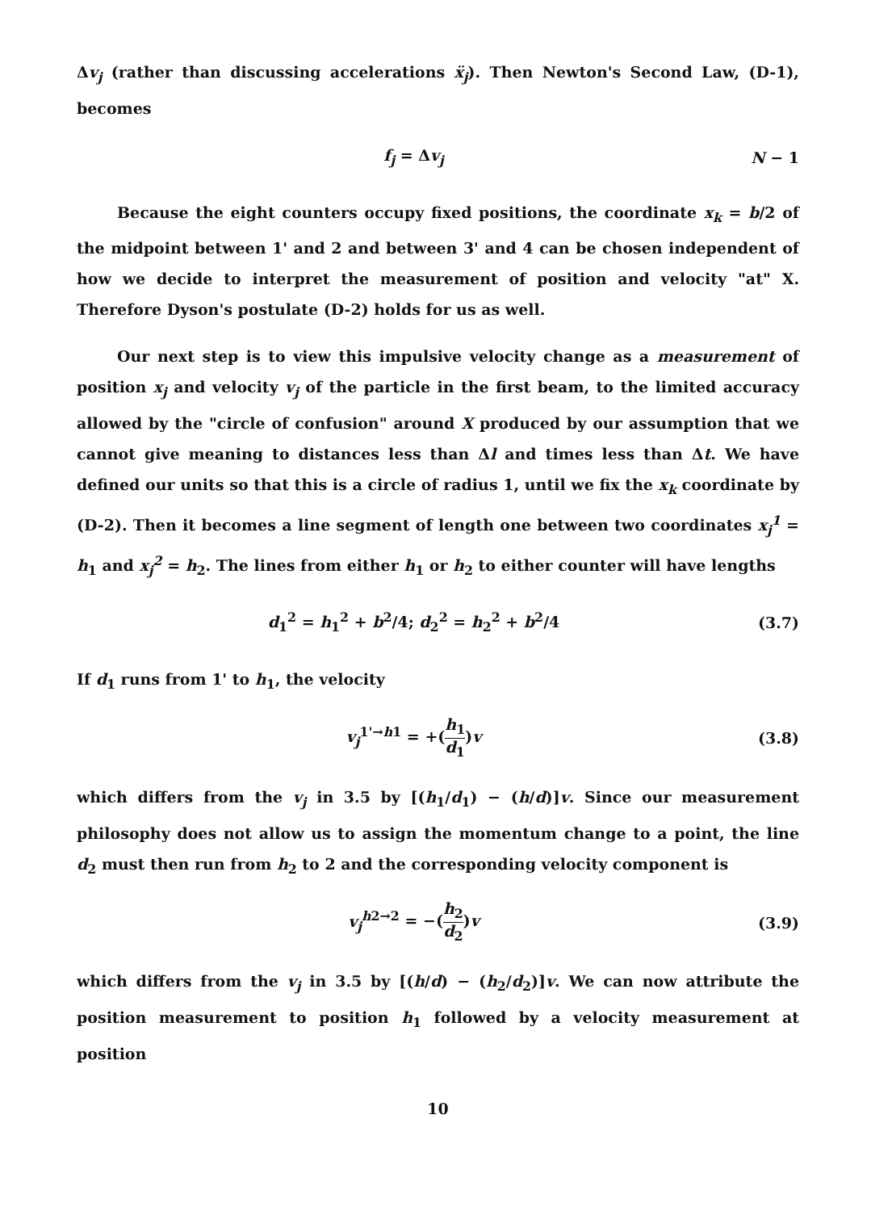Δv<sub>j</sub> (rather than discussing accelerations ẍ<sub>j</sub>). Then Newton's Second Law, (D-1), becomes
f<sub>j</sub> = Δv<sub>j</sub> N − 1
Because the eight counters occupy fixed positions, the coordinate x<sub>k</sub> = b/2 of the midpoint between 1' and 2 and between 3' and 4 can be chosen independent of how we decide to interpret the measurement of position and velocity "at" X. Therefore Dyson's postulate (D-2) holds for us as well.
Our next step is to view this impulsive velocity change as a measurement of position x<sub>j</sub> and velocity v<sub>j</sub> of the particle in the first beam, to the limited accuracy allowed by the "circle of confusion" around X produced by our assumption that we cannot give meaning to distances less than Δl and times less than Δt. We have defined our units so that this is a circle of radius 1, until we fix the x<sub>k</sub> coordinate by (D-2). Then it becomes a line segment of length one between two coordinates x<sub>j</sub><sup>1</sup> = h<sub>1</sub> and x<sub>j</sub><sup>2</sup> = h<sub>2</sub>. The lines from either h<sub>1</sub> or h<sub>2</sub> to either counter will have lengths
d<sub>1</sub><sup>2</sup> = h<sub>1</sub><sup>2</sup> + b<sup>2</sup>/4; d<sub>2</sub><sup>2</sup> = h<sub>2</sub><sup>2</sup> + b<sup>2</sup>/4
(3.7)
If d<sub>1</sub> runs from 1' to h<sub>1</sub>, the velocity
v<sub>j</sub><sup>1'→h1</sup> = +(h<sub>1</sub> d<sub>1</sub>)v (3.8)
which differs from the v<sub>j</sub> in 3.5 by [(h<sub>1</sub>/d<sub>1</sub>) − (h/d)]v. Since our measurement philosophy does not allow us to assign the momentum change to a point, the line d<sub>2</sub> must then run from h<sub>2</sub> to 2 and the corresponding velocity component is
v<sub>j</sub><sup>h2→2</sup> = −(h<sub>2</sub> d<sub>2</sub>)v (3.9)
which differs from the v<sub>j</sub> in 3.5 by [(h/d) − (h<sub>2</sub>/d<sub>2</sub>)]v. We can now attribute the position measurement to position h<sub>1</sub> followed by a velocity measurement at position
10